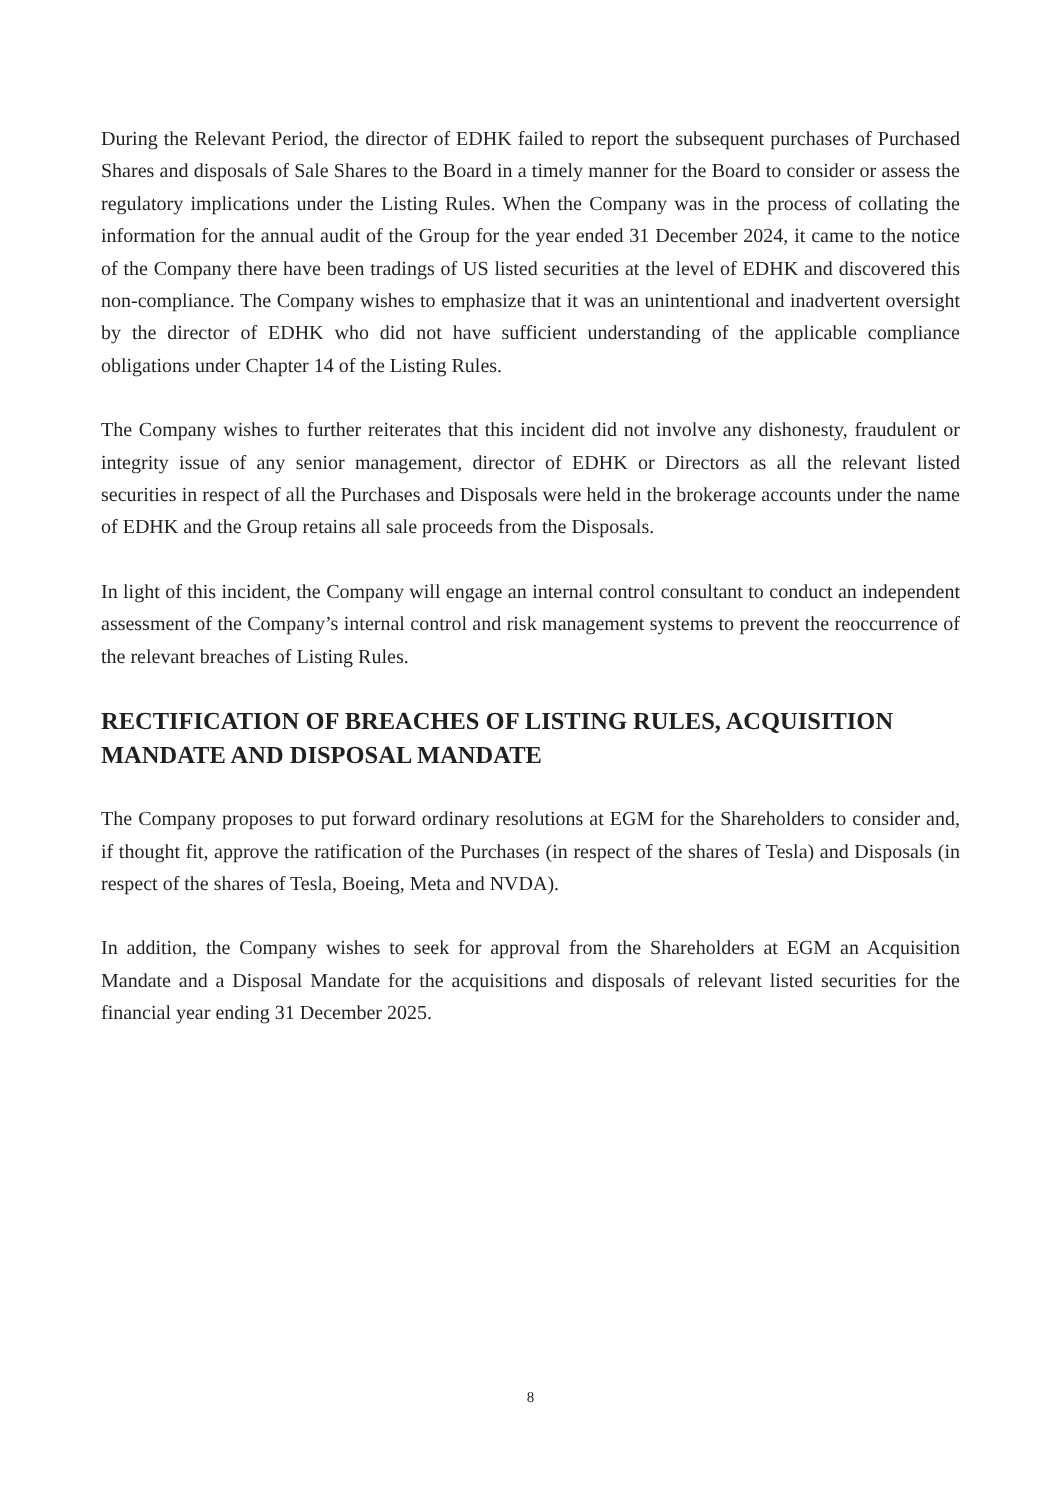During the Relevant Period, the director of EDHK failed to report the subsequent purchases of Purchased Shares and disposals of Sale Shares to the Board in a timely manner for the Board to consider or assess the regulatory implications under the Listing Rules. When the Company was in the process of collating the information for the annual audit of the Group for the year ended 31 December 2024, it came to the notice of the Company there have been tradings of US listed securities at the level of EDHK and discovered this non-compliance. The Company wishes to emphasize that it was an unintentional and inadvertent oversight by the director of EDHK who did not have sufficient understanding of the applicable compliance obligations under Chapter 14 of the Listing Rules.
The Company wishes to further reiterates that this incident did not involve any dishonesty, fraudulent or integrity issue of any senior management, director of EDHK or Directors as all the relevant listed securities in respect of all the Purchases and Disposals were held in the brokerage accounts under the name of EDHK and the Group retains all sale proceeds from the Disposals.
In light of this incident, the Company will engage an internal control consultant to conduct an independent assessment of the Company’s internal control and risk management systems to prevent the reoccurrence of the relevant breaches of Listing Rules.
RECTIFICATION OF BREACHES OF LISTING RULES, ACQUISITION MANDATE AND DISPOSAL MANDATE
The Company proposes to put forward ordinary resolutions at EGM for the Shareholders to consider and, if thought fit, approve the ratification of the Purchases (in respect of the shares of Tesla) and Disposals (in respect of the shares of Tesla, Boeing, Meta and NVDA).
In addition, the Company wishes to seek for approval from the Shareholders at EGM an Acquisition Mandate and a Disposal Mandate for the acquisitions and disposals of relevant listed securities for the financial year ending 31 December 2025.
8